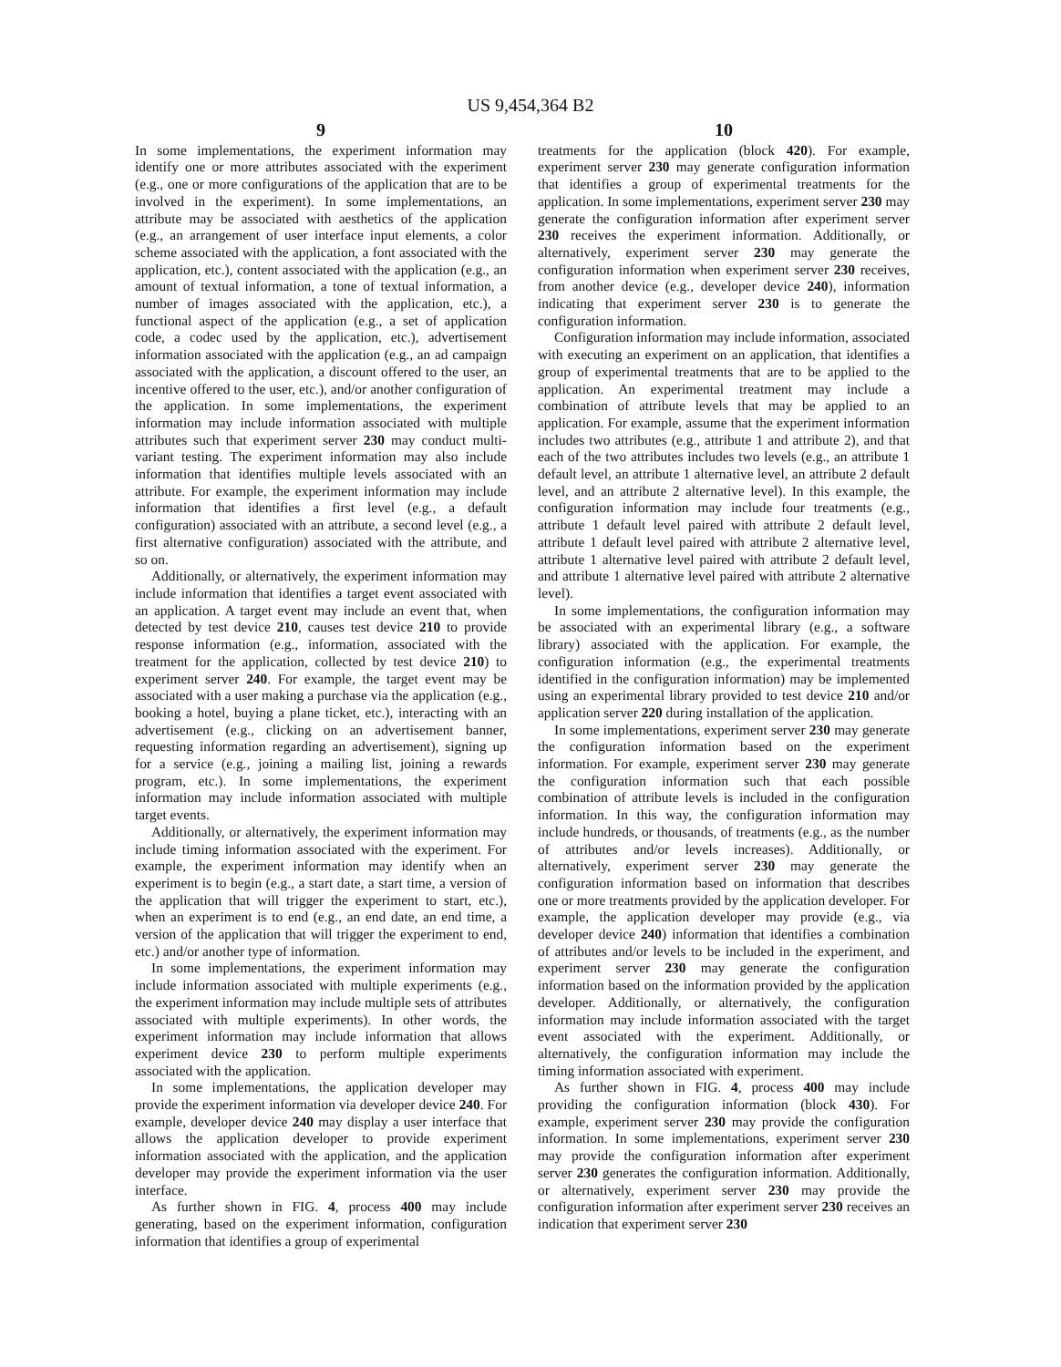US 9,454,364 B2
9
In some implementations, the experiment information may identify one or more attributes associated with the experiment (e.g., one or more configurations of the application that are to be involved in the experiment). In some implementations, an attribute may be associated with aesthetics of the application (e.g., an arrangement of user interface input elements, a color scheme associated with the application, a font associated with the application, etc.), content associated with the application (e.g., an amount of textual information, a tone of textual information, a number of images associated with the application, etc.), a functional aspect of the application (e.g., a set of application code, a codec used by the application, etc.), advertisement information associated with the application (e.g., an ad campaign associated with the application, a discount offered to the user, an incentive offered to the user, etc.), and/or another configuration of the application. In some implementations, the experiment information may include information associated with multiple attributes such that experiment server 230 may conduct multi-variant testing. The experiment information may also include information that identifies multiple levels associated with an attribute. For example, the experiment information may include information that identifies a first level (e.g., a default configuration) associated with an attribute, a second level (e.g., a first alternative configuration) associated with the attribute, and so on.
Additionally, or alternatively, the experiment information may include information that identifies a target event associated with an application. A target event may include an event that, when detected by test device 210, causes test device 210 to provide response information (e.g., information, associated with the treatment for the application, collected by test device 210) to experiment server 240. For example, the target event may be associated with a user making a purchase via the application (e.g., booking a hotel, buying a plane ticket, etc.), interacting with an advertisement (e.g., clicking on an advertisement banner, requesting information regarding an advertisement), signing up for a service (e.g., joining a mailing list, joining a rewards program, etc.). In some implementations, the experiment information may include information associated with multiple target events.
Additionally, or alternatively, the experiment information may include timing information associated with the experiment. For example, the experiment information may identify when an experiment is to begin (e.g., a start date, a start time, a version of the application that will trigger the experiment to start, etc.), when an experiment is to end (e.g., an end date, an end time, a version of the application that will trigger the experiment to end, etc.) and/or another type of information.
In some implementations, the experiment information may include information associated with multiple experiments (e.g., the experiment information may include multiple sets of attributes associated with multiple experiments). In other words, the experiment information may include information that allows experiment device 230 to perform multiple experiments associated with the application.
In some implementations, the application developer may provide the experiment information via developer device 240. For example, developer device 240 may display a user interface that allows the application developer to provide experiment information associated with the application, and the application developer may provide the experiment information via the user interface.
As further shown in FIG. 4, process 400 may include generating, based on the experiment information, configuration information that identifies a group of experimental
10
treatments for the application (block 420). For example, experiment server 230 may generate configuration information that identifies a group of experimental treatments for the application. In some implementations, experiment server 230 may generate the configuration information after experiment server 230 receives the experiment information. Additionally, or alternatively, experiment server 230 may generate the configuration information when experiment server 230 receives, from another device (e.g., developer device 240), information indicating that experiment server 230 is to generate the configuration information.
Configuration information may include information, associated with executing an experiment on an application, that identifies a group of experimental treatments that are to be applied to the application. An experimental treatment may include a combination of attribute levels that may be applied to an application. For example, assume that the experiment information includes two attributes (e.g., attribute 1 and attribute 2), and that each of the two attributes includes two levels (e.g., an attribute 1 default level, an attribute 1 alternative level, an attribute 2 default level, and an attribute 2 alternative level). In this example, the configuration information may include four treatments (e.g., attribute 1 default level paired with attribute 2 default level, attribute 1 default level paired with attribute 2 alternative level, attribute 1 alternative level paired with attribute 2 default level, and attribute 1 alternative level paired with attribute 2 alternative level).
In some implementations, the configuration information may be associated with an experimental library (e.g., a software library) associated with the application. For example, the configuration information (e.g., the experimental treatments identified in the configuration information) may be implemented using an experimental library provided to test device 210 and/or application server 220 during installation of the application.
In some implementations, experiment server 230 may generate the configuration information based on the experiment information. For example, experiment server 230 may generate the configuration information such that each possible combination of attribute levels is included in the configuration information. In this way, the configuration information may include hundreds, or thousands, of treatments (e.g., as the number of attributes and/or levels increases). Additionally, or alternatively, experiment server 230 may generate the configuration information based on information that describes one or more treatments provided by the application developer. For example, the application developer may provide (e.g., via developer device 240) information that identifies a combination of attributes and/or levels to be included in the experiment, and experiment server 230 may generate the configuration information based on the information provided by the application developer. Additionally, or alternatively, the configuration information may include information associated with the target event associated with the experiment. Additionally, or alternatively, the configuration information may include the timing information associated with experiment.
As further shown in FIG. 4, process 400 may include providing the configuration information (block 430). For example, experiment server 230 may provide the configuration information. In some implementations, experiment server 230 may provide the configuration information after experiment server 230 generates the configuration information. Additionally, or alternatively, experiment server 230 may provide the configuration information after experiment server 230 receives an indication that experiment server 230